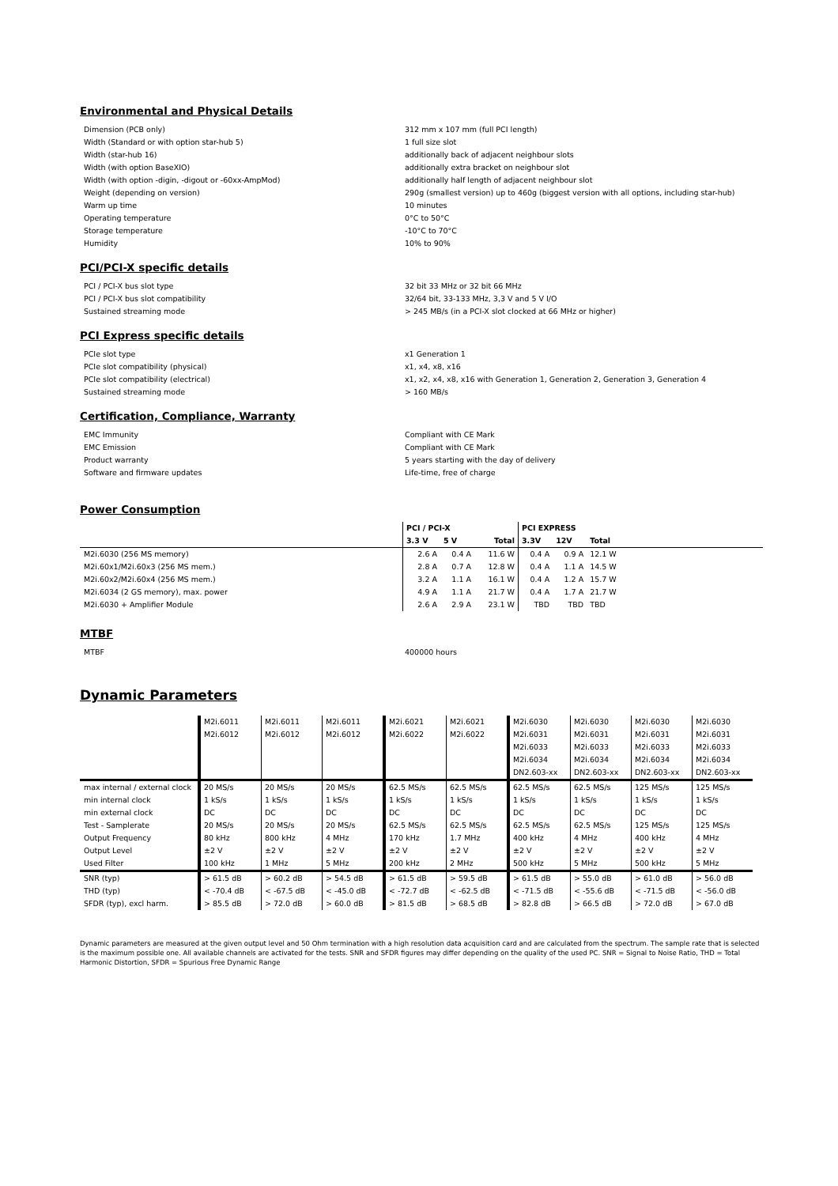Environmental and Physical Details
Dimension (PCB only) 312 mm x 107 mm (full PCI length) Width (Standard or with option star-hub 5) 1 full size slot Width (star-hub 16) additionally back of adjacent neighbour slots Width (with option BaseXIO) additionally extra bracket on neighbour slot Width (with option -digin, -digout or -60xx-AmpMod) additionally half length of adjacent neighbour slot Weight (depending on version) 290g (smallest version) up to 460g (biggest version with all options, including star-hub) Warm up time 10 minutes Operating temperature 0°C to 50°C Storage temperature -10°C to 70°C Humidity 10% to 90%
PCI/PCI-X specific details
PCI / PCI-X bus slot type 32 bit 33 MHz or 32 bit 66 MHz PCI / PCI-X bus slot compatibility 32/64 bit, 33-133 MHz, 3,3 V and 5 V I/O Sustained streaming mode > 245 MB/s (in a PCI-X slot clocked at 66 MHz or higher)
PCI Express specific details
PCIe slot type x1 Generation 1 PCIe slot compatibility (physical) x1, x4, x8, x16 PCIe slot compatibility (electrical) x1, x2, x4, x8, x16 with Generation 1, Generation 2, Generation 3, Generation 4 Sustained streaming mode > 160 MB/s
Certification, Compliance, Warranty
EMC Immunity Compliant with CE Mark EMC Emission Compliant with CE Mark Product warranty 5 years starting with the day of delivery Software and firmware updates Life-time, free of charge
Power Consumption
| | PCI / PCI-X | | | PCI EXPRESS | | | |
| --- | --- | --- | --- | --- | --- | --- | --- |
| | 3.3 V | 5 V | Total | 3.3V | 12V | Total | |
| M2i.6030 (256 MS memory) | 2.6 A | 0.4 A | 11.6 W | 0.4 A | 0.9 A | 12.1 W | |
| M2i.60x1/M2i.60x3 (256 MS mem.) | 2.8 A | 0.7 A | 12.8 W | 0.4 A | 1.1 A | 14.5 W | |
| M2i.60x2/M2i.60x4 (256 MS mem.) | 3.2 A | 1.1 A | 16.1 W | 0.4 A | 1.2 A | 15.7 W | |
| M2i.6034 (2 GS memory), max. power | 4.9 A | 1.1 A | 21.7 W | 0.4 A | 1.7 A | 21.7 W | |
| M2i.6030 + Amplifier Module | 2.6 A | 2.9 A | 23.1 W | TBD | TBD | TBD | |
MTBF
MTBF 400000 hours
Dynamic Parameters
| | M2i.6011 M2i.6012 | M2i.6011 M2i.6012 | M2i.6011 M2i.6012 | M2i.6021 M2i.6022 | M2i.6021 M2i.6022 | M2i.6030 M2i.6031 M2i.6033 M2i.6034 DN2.603-xx | M2i.6030 M2i.6031 M2i.6033 M2i.6034 DN2.603-xx | M2i.6030 M2i.6031 M2i.6033 M2i.6034 DN2.603-xx | M2i.6030 M2i.6031 M2i.6033 M2i.6034 DN2.603-xx |
| --- | --- | --- | --- | --- | --- | --- | --- | --- | --- |
| max internal / external clock | 20 MS/s | 20 MS/s | 20 MS/s | 62.5 MS/s | 62.5 MS/s | 62.5 MS/s | 62.5 MS/s | 125 MS/s | 125 MS/s |
| min internal clock | 1 kS/s | 1 kS/s | 1 kS/s | 1 kS/s | 1 kS/s | 1 kS/s | 1 kS/s | 1 kS/s | 1 kS/s |
| min external clock | DC | DC | DC | DC | DC | DC | DC | DC | DC |
| Test - Samplerate | 20 MS/s | 20 MS/s | 20 MS/s | 62.5 MS/s | 62.5 MS/s | 62.5 MS/s | 62.5 MS/s | 125 MS/s | 125 MS/s |
| Output Frequency | 80 kHz | 800 kHz | 4 MHz | 170 kHz | 1.7 MHz | 400 kHz | 4 MHz | 400 kHz | 4 MHz |
| Output Level | ±2 V | ±2 V | ±2 V | ±2 V | ±2 V | ±2 V | ±2 V | ±2 V | ±2 V |
| Used Filter | 100 kHz | 1 MHz | 5 MHz | 200 kHz | 2 MHz | 500 kHz | 5 MHz | 500 kHz | 5 MHz |
| SNR (typ) | > 61.5 dB | > 60.2 dB | > 54.5 dB | > 61.5 dB | > 59.5 dB | > 61.5 dB | > 55.0 dB | > 61.0 dB | > 56.0 dB |
| THD (typ) | < -70.4 dB | < -67.5 dB | < -45.0 dB | < -72.7 dB | < -62.5 dB | < -71.5 dB | < -55.6 dB | < -71.5 dB | < -56.0 dB |
| SFDR (typ), excl harm. | > 85.5 dB | > 72.0 dB | > 60.0 dB | > 81.5 dB | > 68.5 dB | > 82.8 dB | > 66.5 dB | > 72.0 dB | > 67.0 dB |
Dynamic parameters are measured at the given output level and 50 Ohm termination with a high resolution data acquisition card and are calculated from the spectrum. The sample rate that is selected is the maximum possible one. All available channels are activated for the tests. SNR and SFDR figures may differ depending on the quality of the used PC. SNR = Signal to Noise Ratio, THD = Total Harmonic Distortion, SFDR = Spurious Free Dynamic Range